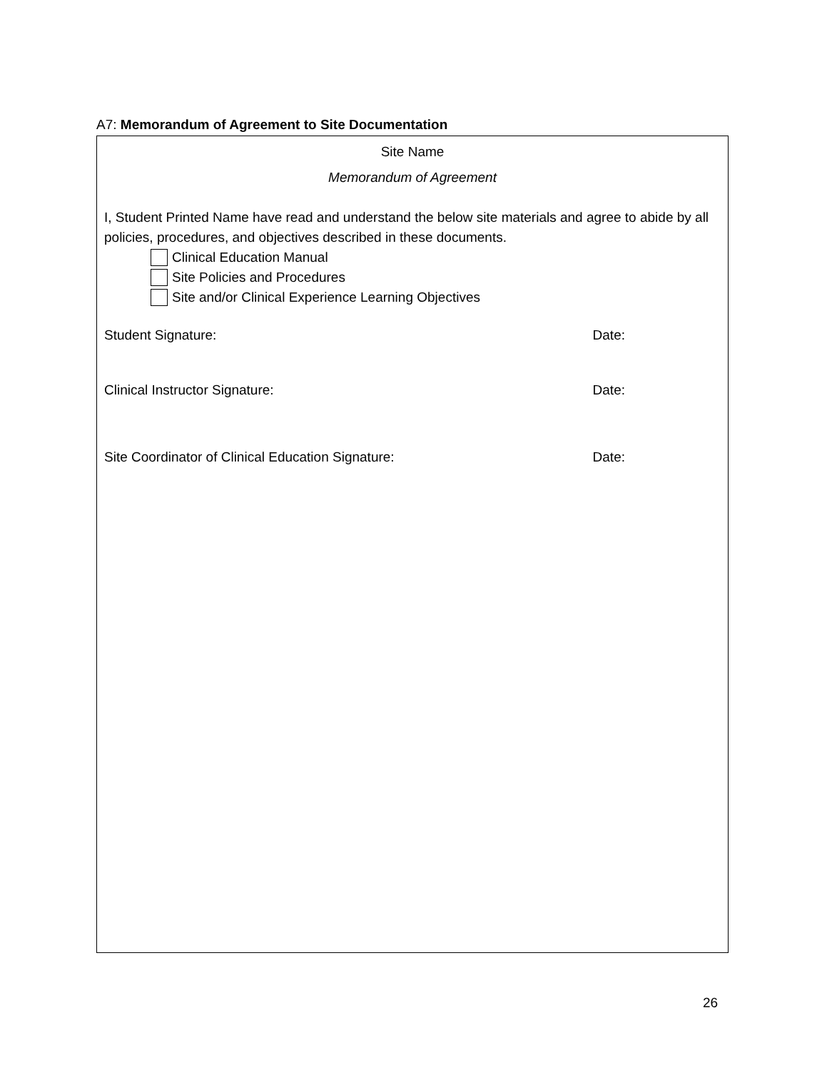A7: Memorandum of Agreement to Site Documentation
Site Name
Memorandum of Agreement
I, Student Printed Name have read and understand the below site materials and agree to abide by all policies, procedures, and objectives described in these documents.
Clinical Education Manual
Site Policies and Procedures
Site and/or Clinical Experience Learning Objectives
Student Signature: Date:
Clinical Instructor Signature: Date:
Site Coordinator of Clinical Education Signature: Date:
26